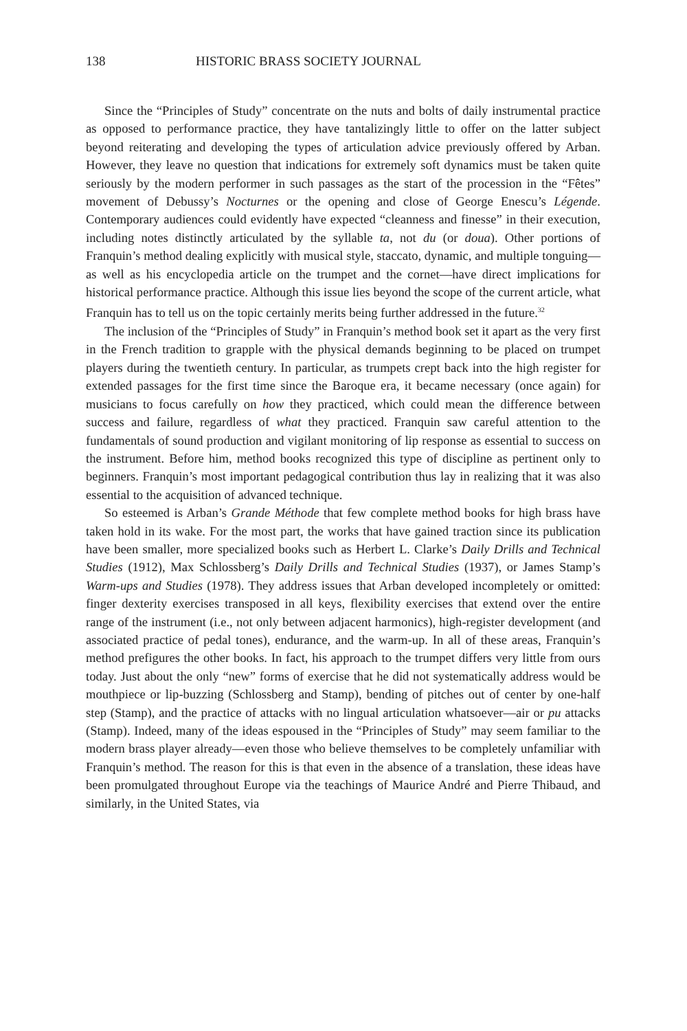138 HISTORIC BRASS SOCIETY JOURNAL
Since the “Principles of Study” concentrate on the nuts and bolts of daily instrumental practice as opposed to performance practice, they have tantalizingly little to offer on the latter subject beyond reiterating and developing the types of articulation advice previously offered by Arban. However, they leave no question that indications for extremely soft dynamics must be taken quite seriously by the modern performer in such passages as the start of the procession in the “Fêtes” movement of Debussy’s Nocturnes or the opening and close of George Enescu’s Légende. Contemporary audiences could evidently have expected “cleanness and finesse” in their execution, including notes distinctly articulated by the syllable ta, not du (or doua). Other portions of Franquin’s method dealing explicitly with musical style, staccato, dynamic, and multiple tonguing—as well as his encyclopedia article on the trumpet and the cornet—have direct implications for historical performance practice. Although this issue lies beyond the scope of the current article, what Franquin has to tell us on the topic certainly merits being further addressed in the future.<sup>32</sup>
The inclusion of the “Principles of Study” in Franquin’s method book set it apart as the very first in the French tradition to grapple with the physical demands beginning to be placed on trumpet players during the twentieth century. In particular, as trumpets crept back into the high register for extended passages for the first time since the Baroque era, it became necessary (once again) for musicians to focus carefully on how they practiced, which could mean the difference between success and failure, regardless of what they practiced. Franquin saw careful attention to the fundamentals of sound production and vigilant monitoring of lip response as essential to success on the instrument. Before him, method books recognized this type of discipline as pertinent only to beginners. Franquin’s most important pedagogical contribution thus lay in realizing that it was also essential to the acquisition of advanced technique.
So esteemed is Arban’s Grande Méthode that few complete method books for high brass have taken hold in its wake. For the most part, the works that have gained traction since its publication have been smaller, more specialized books such as Herbert L. Clarke’s Daily Drills and Technical Studies (1912), Max Schlossberg’s Daily Drills and Technical Studies (1937), or James Stamp’s Warm-ups and Studies (1978). They address issues that Arban developed incompletely or omitted: finger dexterity exercises transposed in all keys, flexibility exercises that extend over the entire range of the instrument (i.e., not only between adjacent harmonics), high-register development (and associated practice of pedal tones), endurance, and the warm-up. In all of these areas, Franquin’s method prefigures the other books. In fact, his approach to the trumpet differs very little from ours today. Just about the only “new” forms of exercise that he did not systematically address would be mouthpiece or lip-buzzing (Schlossberg and Stamp), bending of pitches out of center by one-half step (Stamp), and the practice of attacks with no lingual articulation whatsoever—air or pu attacks (Stamp). Indeed, many of the ideas espoused in the “Principles of Study” may seem familiar to the modern brass player already—even those who believe themselves to be completely unfamiliar with Franquin’s method. The reason for this is that even in the absence of a translation, these ideas have been promulgated throughout Europe via the teachings of Maurice André and Pierre Thibaud, and similarly, in the United States, via